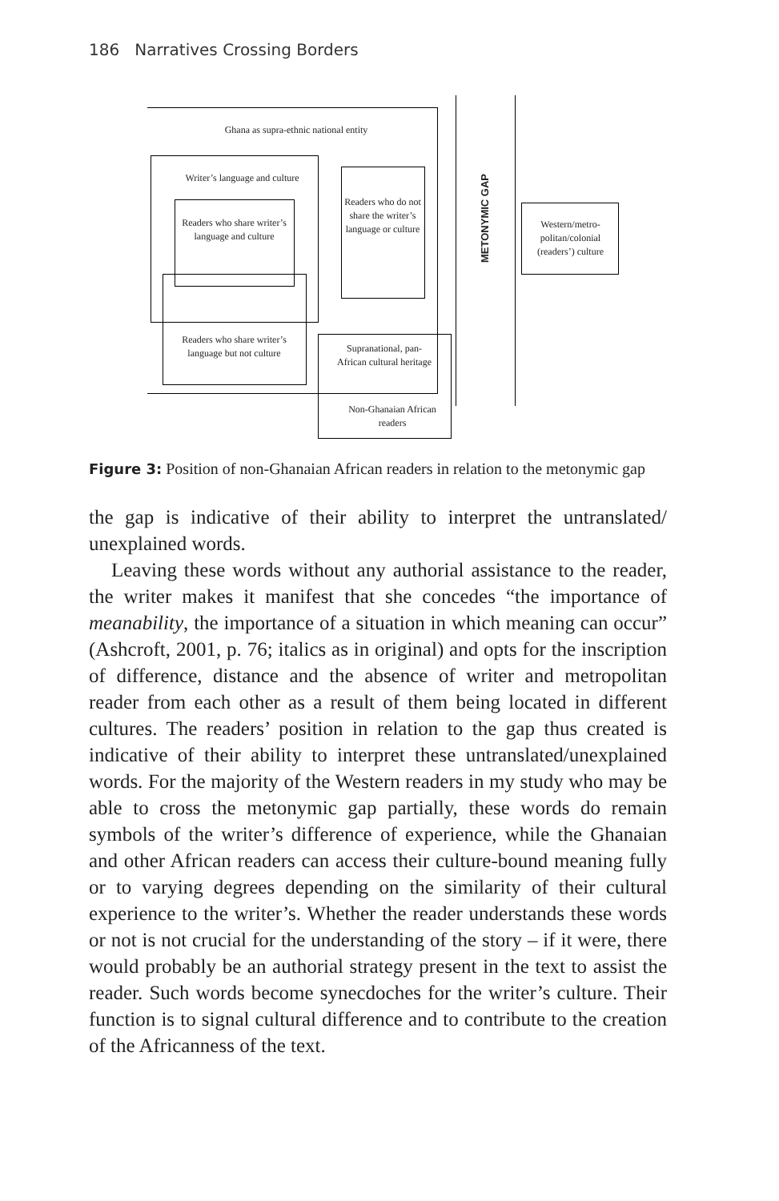186 Narratives Crossing Borders
Ghana as supra-ethnic national entity
Writer’s language and culture
Readers who share writer’s language and culture
Readers who share writer’s language but not culture
Readers who do not share the writer’s language or culture
Supranational, pan-African cultural heritage
Non-Ghanaian African readers
METONYMIC GAP
Western/metro-politan/colonial (readers’) culture
Figure 3: Position of non-Ghanaian African readers in relation to the metonymic gap
the gap is indicative of their ability to interpret the untranslated/ unexplained words.
Leaving these words without any authorial assistance to the reader, the writer makes it manifest that she concedes “the importance of meanability, the importance of a situation in which meaning can occur” (Ashcroft, 2001, p. 76; italics as in original) and opts for the inscription of difference, distance and the absence of writer and metropolitan reader from each other as a result of them being located in different cultures. The readers’ position in relation to the gap thus created is indicative of their ability to interpret these untranslated/unexplained words. For the majority of the Western readers in my study who may be able to cross the metonymic gap partially, these words do remain symbols of the writer’s difference of experience, while the Ghanaian and other African readers can access their culture-bound meaning fully or to varying degrees depending on the similarity of their cultural experience to the writer’s. Whether the reader understands these words or not is not crucial for the understanding of the story – if it were, there would probably be an authorial strategy present in the text to assist the reader. Such words become synecdoches for the writer’s culture. Their function is to signal cultural difference and to contribute to the creation of the Africanness of the text.